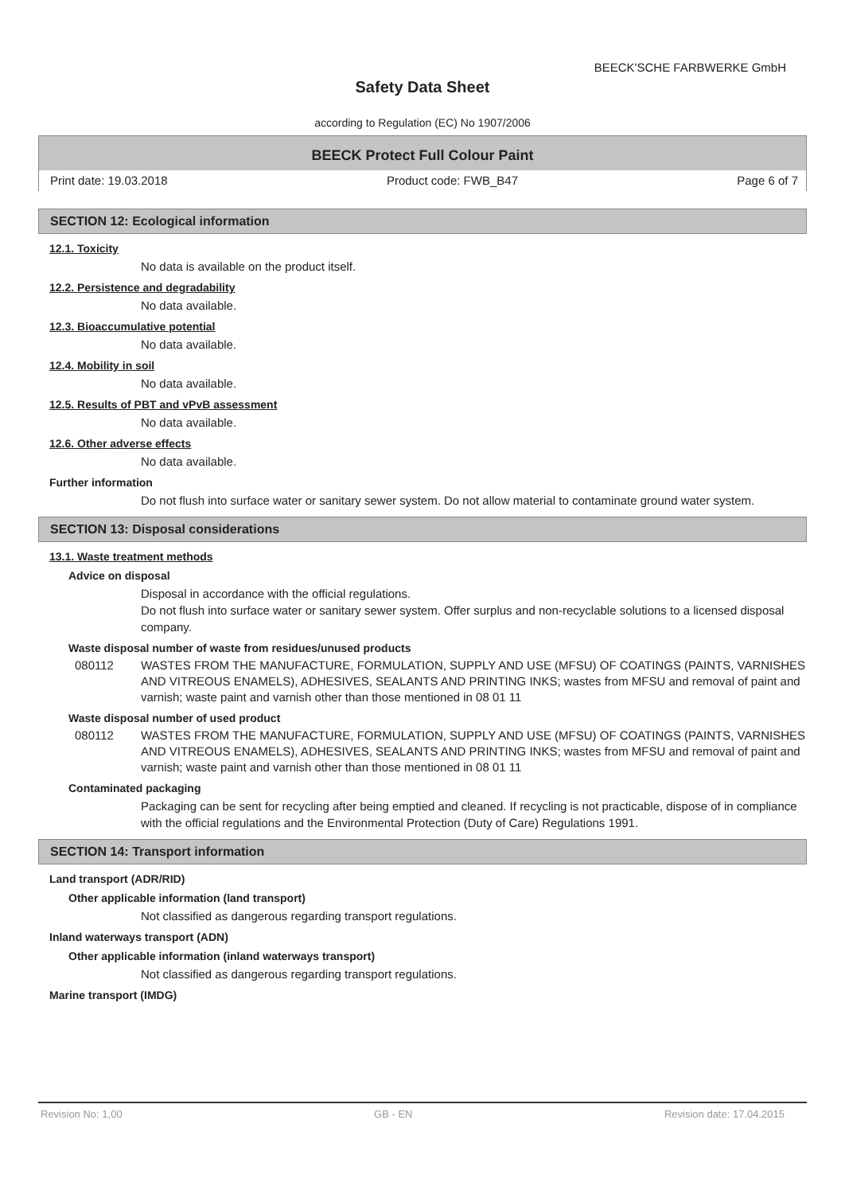BEECK'SCHE FARBWERKE GmbH
Safety Data Sheet
according to Regulation (EC) No 1907/2006
BEECK Protect Full Colour Paint
Print date: 19.03.2018 Product code: FWB_B47 Page 6 of 7
SECTION 12: Ecological information
12.1. Toxicity
No data is available on the product itself.
12.2. Persistence and degradability
No data available.
12.3. Bioaccumulative potential
No data available.
12.4. Mobility in soil
No data available.
12.5. Results of PBT and vPvB assessment
No data available.
12.6. Other adverse effects
No data available.
Further information
Do not flush into surface water or sanitary sewer system. Do not allow material to contaminate ground water system.
SECTION 13: Disposal considerations
13.1. Waste treatment methods
Advice on disposal
Disposal in accordance with the official regulations.
Do not flush into surface water or sanitary sewer system. Offer surplus and non-recyclable solutions to a licensed disposal company.
Waste disposal number of waste from residues/unused products
080112 WASTES FROM THE MANUFACTURE, FORMULATION, SUPPLY AND USE (MFSU) OF COATINGS (PAINTS, VARNISHES AND VITREOUS ENAMELS), ADHESIVES, SEALANTS AND PRINTING INKS; wastes from MFSU and removal of paint and varnish; waste paint and varnish other than those mentioned in 08 01 11
Waste disposal number of used product
080112 WASTES FROM THE MANUFACTURE, FORMULATION, SUPPLY AND USE (MFSU) OF COATINGS (PAINTS, VARNISHES AND VITREOUS ENAMELS), ADHESIVES, SEALANTS AND PRINTING INKS; wastes from MFSU and removal of paint and varnish; waste paint and varnish other than those mentioned in 08 01 11
Contaminated packaging
Packaging can be sent for recycling after being emptied and cleaned. If recycling is not practicable, dispose of in compliance with the official regulations and the Environmental Protection (Duty of Care) Regulations 1991.
SECTION 14: Transport information
Land transport (ADR/RID)
Other applicable information (land transport)
Not classified as dangerous regarding transport regulations.
Inland waterways transport (ADN)
Other applicable information (inland waterways transport)
Not classified as dangerous regarding transport regulations.
Marine transport (IMDG)
Revision No: 1,00 GB - EN Revision date: 17.04.2015